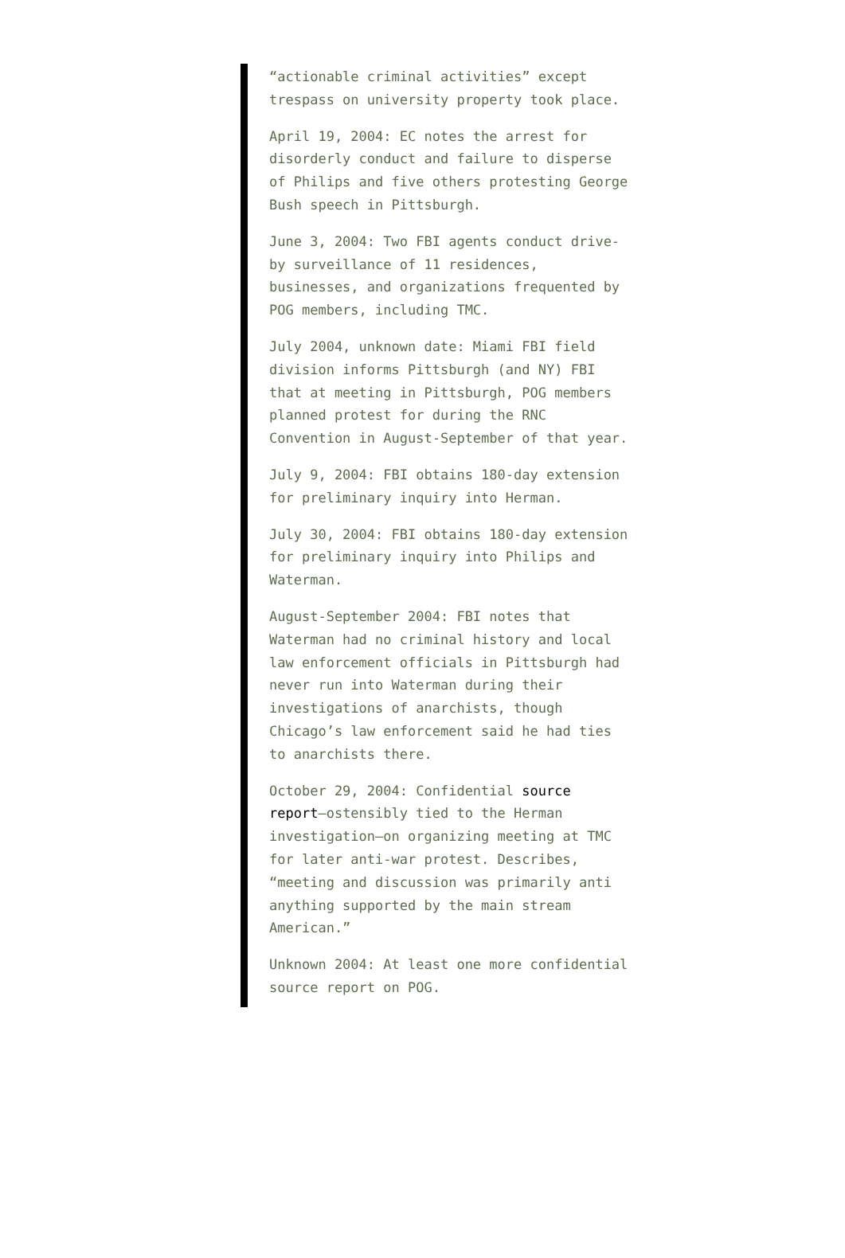“actionable criminal activities” except trespass on university property took place.
April 19, 2004: EC notes the arrest for disorderly conduct and failure to disperse of Philips and five others protesting George Bush speech in Pittsburgh.
June 3, 2004: Two FBI agents conduct drive-by surveillance of 11 residences, businesses, and organizations frequented by POG members, including TMC.
July 2004, unknown date: Miami FBI field division informs Pittsburgh (and NY) FBI that at meeting in Pittsburgh, POG members planned protest for during the RNC Convention in August-September of that year.
July 9, 2004: FBI obtains 180-day extension for preliminary inquiry into Herman.
July 30, 2004: FBI obtains 180-day extension for preliminary inquiry into Philips and Waterman.
August-September 2004: FBI notes that Waterman had no criminal history and local law enforcement officials in Pittsburgh had never run into Waterman during their investigations of anarchists, though Chicago’s law enforcement said he had ties to anarchists there.
October 29, 2004: Confidential source report–ostensibly tied to the Herman investigation–on organizing meeting at TMC for later anti-war protest. Describes, “meeting and discussion was primarily anti anything supported by the main stream American.”
Unknown 2004: At least one more confidential source report on POG.